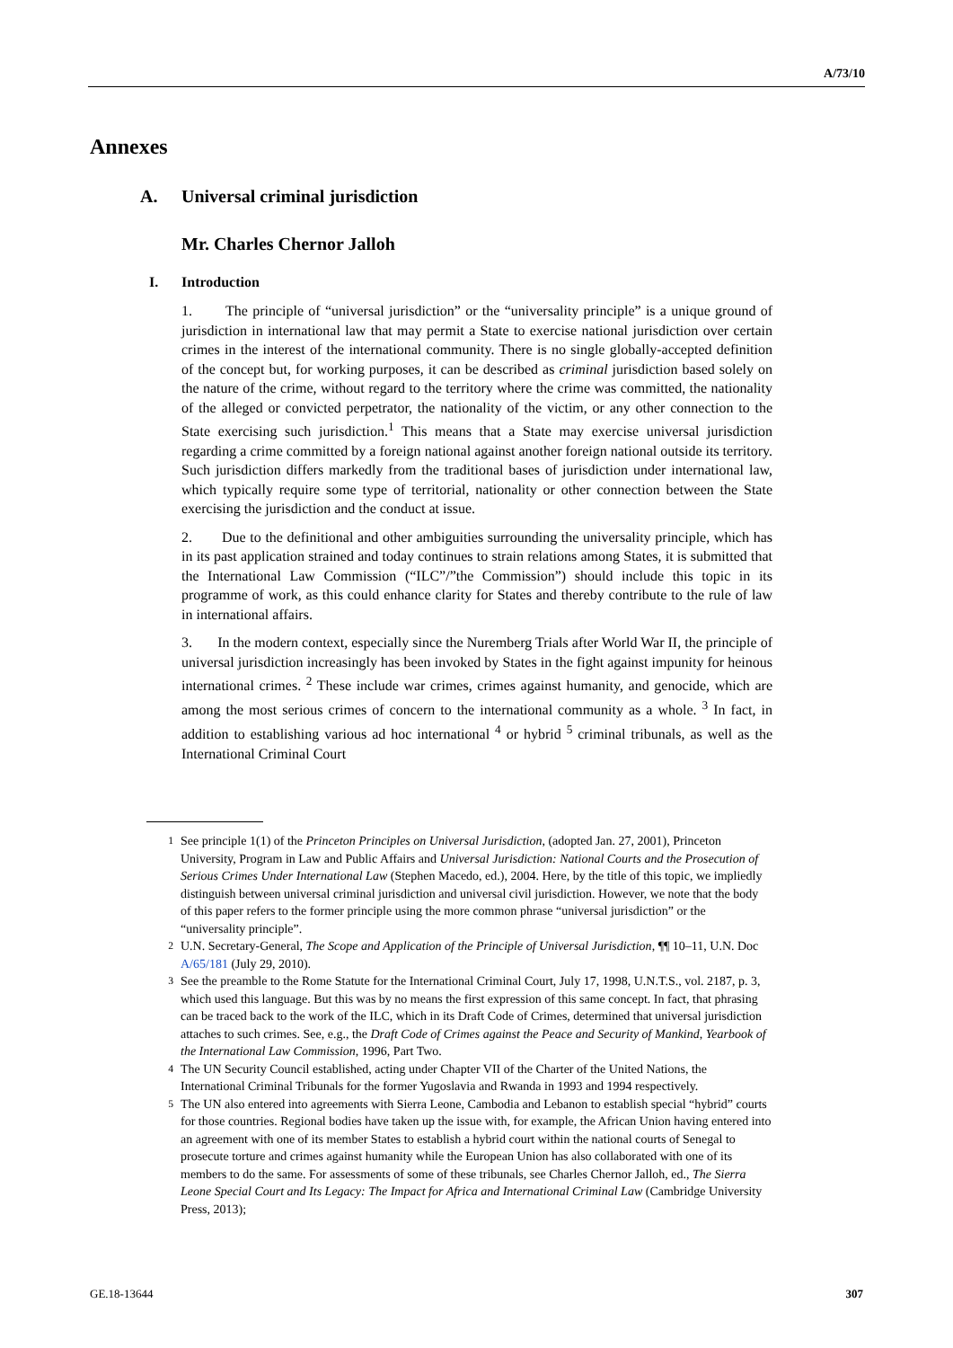A/73/10
Annexes
A. Universal criminal jurisdiction
Mr. Charles Chernor Jalloh
I. Introduction
1. The principle of “universal jurisdiction” or the “universality principle” is a unique ground of jurisdiction in international law that may permit a State to exercise national jurisdiction over certain crimes in the interest of the international community. There is no single globally-accepted definition of the concept but, for working purposes, it can be described as criminal jurisdiction based solely on the nature of the crime, without regard to the territory where the crime was committed, the nationality of the alleged or convicted perpetrator, the nationality of the victim, or any other connection to the State exercising such jurisdiction.<sup>1</sup> This means that a State may exercise universal jurisdiction regarding a crime committed by a foreign national against another foreign national outside its territory. Such jurisdiction differs markedly from the traditional bases of jurisdiction under international law, which typically require some type of territorial, nationality or other connection between the State exercising the jurisdiction and the conduct at issue.
2. Due to the definitional and other ambiguities surrounding the universality principle, which has in its past application strained and today continues to strain relations among States, it is submitted that the International Law Commission (“ILC”/”the Commission”) should include this topic in its programme of work, as this could enhance clarity for States and thereby contribute to the rule of law in international affairs.
3. In the modern context, especially since the Nuremberg Trials after World War II, the principle of universal jurisdiction increasingly has been invoked by States in the fight against impunity for heinous international crimes. <sup>2</sup> These include war crimes, crimes against humanity, and genocide, which are among the most serious crimes of concern to the international community as a whole. <sup>3</sup> In fact, in addition to establishing various ad hoc international <sup>4</sup> or hybrid <sup>5</sup> criminal tribunals, as well as the International Criminal Court
<sup>1</sup> See principle 1(1) of the Princeton Principles on Universal Jurisdiction, (adopted Jan. 27, 2001), Princeton University, Program in Law and Public Affairs and Universal Jurisdiction: National Courts and the Prosecution of Serious Crimes Under International Law (Stephen Macedo, ed.), 2004. Here, by the title of this topic, we impliedly distinguish between universal criminal jurisdiction and universal civil jurisdiction. However, we note that the body of this paper refers to the former principle using the more common phrase “universal jurisdiction” or the “universality principle”.
<sup>2</sup> U.N. Secretary-General, The Scope and Application of the Principle of Universal Jurisdiction, ¶¶ 10–11, U.N. Doc A/65/181 (July 29, 2010).
<sup>3</sup> See the preamble to the Rome Statute for the International Criminal Court, July 17, 1998, U.N.T.S., vol. 2187, p. 3, which used this language. But this was by no means the first expression of this same concept. In fact, that phrasing can be traced back to the work of the ILC, which in its Draft Code of Crimes, determined that universal jurisdiction attaches to such crimes. See, e.g., the Draft Code of Crimes against the Peace and Security of Mankind, Yearbook of the International Law Commission, 1996, Part Two.
<sup>4</sup> The UN Security Council established, acting under Chapter VII of the Charter of the United Nations, the International Criminal Tribunals for the former Yugoslavia and Rwanda in 1993 and 1994 respectively.
<sup>5</sup> The UN also entered into agreements with Sierra Leone, Cambodia and Lebanon to establish special “hybrid” courts for those countries. Regional bodies have taken up the issue with, for example, the African Union having entered into an agreement with one of its member States to establish a hybrid court within the national courts of Senegal to prosecute torture and crimes against humanity while the European Union has also collaborated with one of its members to do the same. For assessments of some of these tribunals, see Charles Chernor Jalloh, ed., The Sierra Leone Special Court and Its Legacy: The Impact for Africa and International Criminal Law (Cambridge University Press, 2013);
GE.18-13644 307